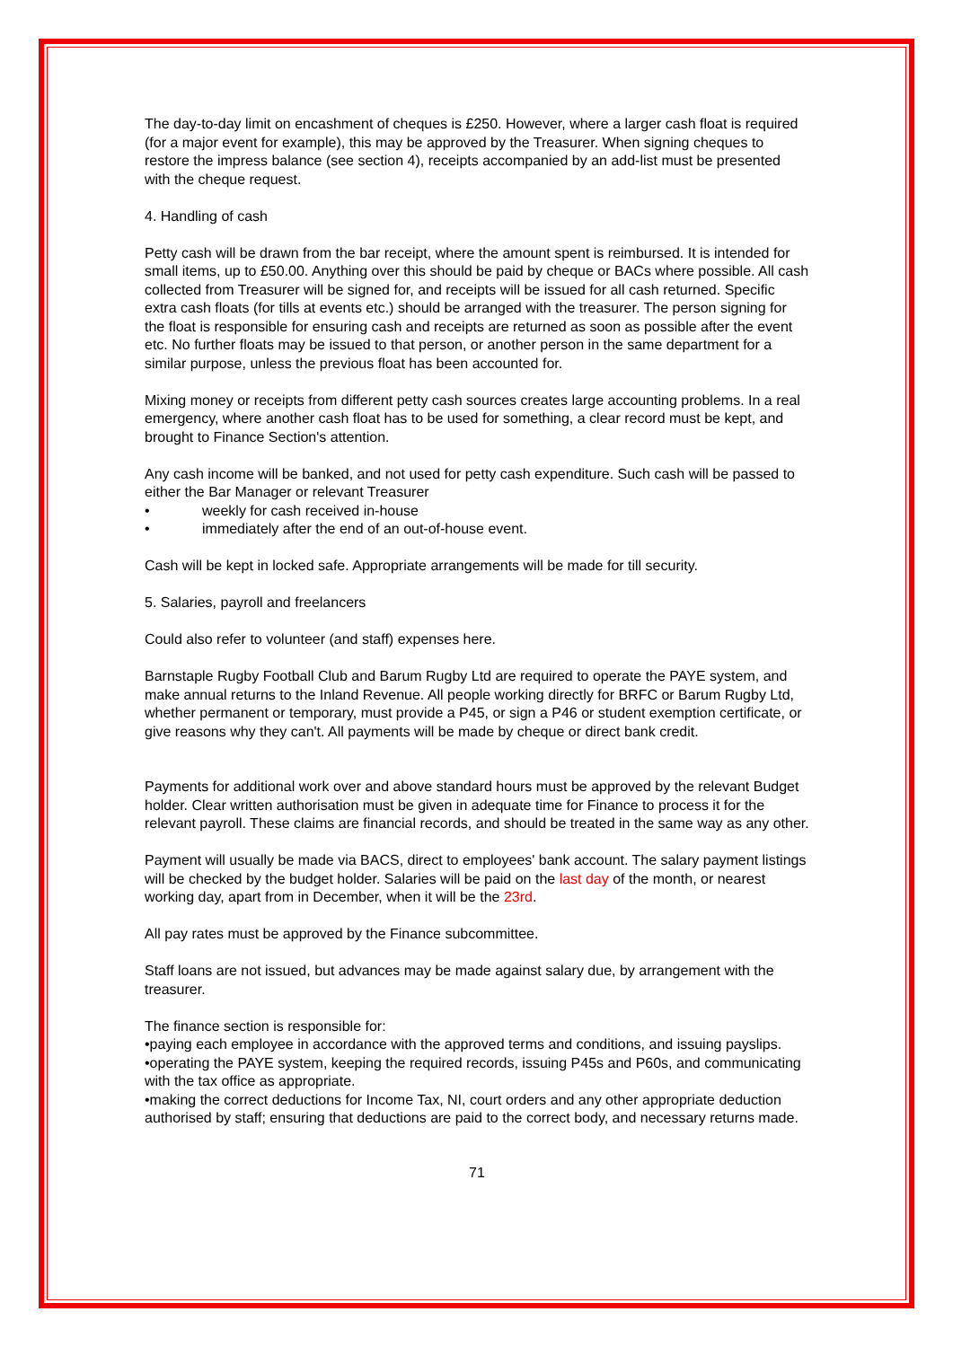The day-to-day limit on encashment of cheques is £250. However, where a larger cash float is required (for a major event for example), this may be approved by the Treasurer. When signing cheques to restore the impress balance (see section 4), receipts accompanied by an add-list must be presented with the cheque request.
4. Handling of cash
Petty cash will be drawn from the bar receipt, where the amount spent is reimbursed. It is intended for small items, up to £50.00. Anything over this should be paid by cheque or BACs where possible. All cash collected from Treasurer will be signed for, and receipts will be issued for all cash returned. Specific extra cash floats (for tills at events etc.) should be arranged with the treasurer. The person signing for the float is responsible for ensuring cash and receipts are returned as soon as possible after the event etc. No further floats may be issued to that person, or another person in the same department for a similar purpose, unless the previous float has been accounted for.
Mixing money or receipts from different petty cash sources creates large accounting problems. In a real emergency, where another cash float has to be used for something, a clear record must be kept, and brought to Finance Section's attention.
Any cash income will be banked, and not used for petty cash expenditure. Such cash will be passed to either the Bar Manager or relevant Treasurer
• weekly for cash received in-house
• immediately after the end of an out-of-house event.
Cash will be kept in locked safe. Appropriate arrangements will be made for till security.
5. Salaries, payroll and freelancers
Could also refer to volunteer (and staff) expenses here.
Barnstaple Rugby Football Club and Barum Rugby Ltd are required to operate the PAYE system, and make annual returns to the Inland Revenue. All people working directly for BRFC or Barum Rugby Ltd, whether permanent or temporary, must provide a P45, or sign a P46 or student exemption certificate, or give reasons why they can't. All payments will be made by cheque or direct bank credit.
Payments for additional work over and above standard hours must be approved by the relevant Budget holder. Clear written authorisation must be given in adequate time for Finance to process it for the relevant payroll. These claims are financial records, and should be treated in the same way as any other.
Payment will usually be made via BACS, direct to employees' bank account. The salary payment listings will be checked by the budget holder. Salaries will be paid on the last day of the month, or nearest working day, apart from in December, when it will be the 23rd.
All pay rates must be approved by the Finance subcommittee.
Staff loans are not issued, but advances may be made against salary due, by arrangement with the treasurer.
The finance section is responsible for:
•paying each employee in accordance with the approved terms and conditions, and issuing payslips.
•operating the PAYE system, keeping the required records, issuing P45s and P60s, and communicating with the tax office as appropriate.
•making the correct deductions for Income Tax, NI, court orders and any other appropriate deduction authorised by staff; ensuring that deductions are paid to the correct body, and necessary returns made.
71